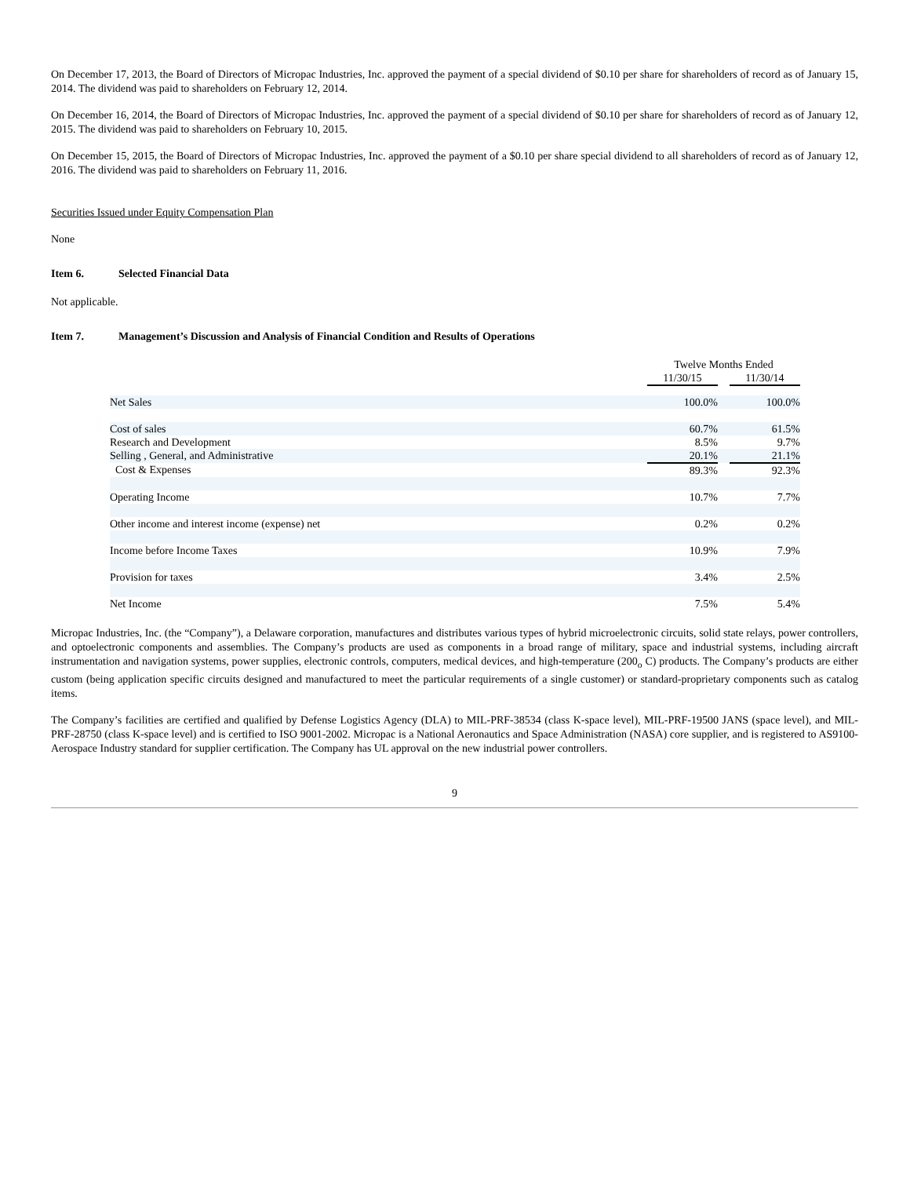On December 17, 2013, the Board of Directors of Micropac Industries, Inc. approved the payment of a special dividend of $0.10 per share for shareholders of record as of January 15, 2014. The dividend was paid to shareholders on February 12, 2014.
On December 16, 2014, the Board of Directors of Micropac Industries, Inc. approved the payment of a special dividend of $0.10 per share for shareholders of record as of January 12, 2015. The dividend was paid to shareholders on February 10, 2015.
On December 15, 2015, the Board of Directors of Micropac Industries, Inc. approved the payment of a $0.10 per share special dividend to all shareholders of record as of January 12, 2016. The dividend was paid to shareholders on February 11, 2016.
Securities Issued under Equity Compensation Plan
None
Item 6. Selected Financial Data
Not applicable.
Item 7. Management’s Discussion and Analysis of Financial Condition and Results of Operations
| | Twelve Months Ended | | |
| | 11/30/15 | | 11/30/14 |
| Net Sales | 100.0% | | 100.0% |
| Cost of sales | 60.7% | | 61.5% |
| Research and Development | 8.5% | | 9.7% |
| Selling , General, and Administrative | 20.1% | | 21.1% |
| Cost & Expenses | 89.3% | | 92.3% |
| Operating Income | 10.7% | | 7.7% |
| Other income and interest income (expense) net | 0.2% | | 0.2% |
| Income before Income Taxes | 10.9% | | 7.9% |
| Provision for taxes | 3.4% | | 2.5% |
| Net Income | 7.5% | | 5.4% |
Micropac Industries, Inc. (the “Company”), a Delaware corporation, manufactures and distributes various types of hybrid microelectronic circuits, solid state relays, power controllers, and optoelectronic components and assemblies. The Company’s products are used as components in a broad range of military, space and industrial systems, including aircraft instrumentation and navigation systems, power supplies, electronic controls, computers, medical devices, and high-temperature (200<sub>o</sub> C) products. The Company’s products are either custom (being application specific circuits designed and manufactured to meet the particular requirements of a single customer) or standard-proprietary components such as catalog items.
The Company’s facilities are certified and qualified by Defense Logistics Agency (DLA) to MIL-PRF-38534 (class K-space level), MIL-PRF-19500 JANS (space level), and MIL-PRF-28750 (class K-space level) and is certified to ISO 9001-2002. Micropac is a National Aeronautics and Space Administration (NASA) core supplier, and is registered to AS9100-Aerospace Industry standard for supplier certification. The Company has UL approval on the new industrial power controllers.
9